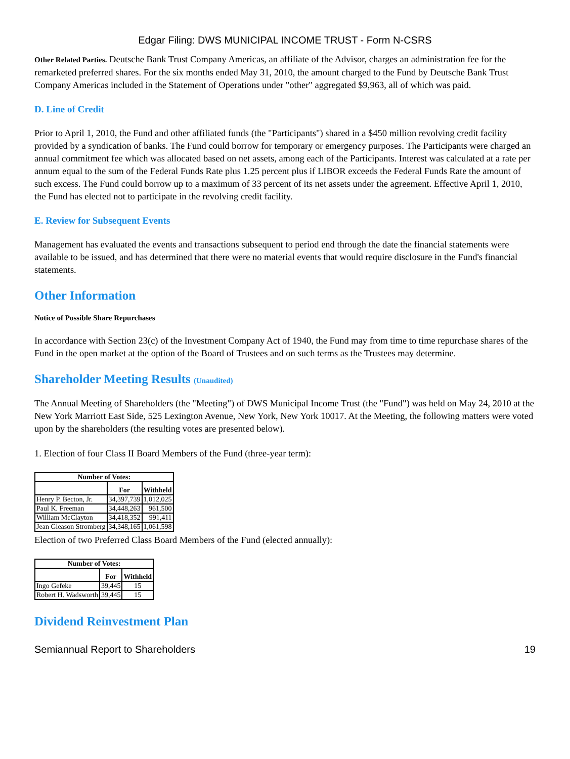Edgar Filing: DWS MUNICIPAL INCOME TRUST - Form N-CSRS
Other Related Parties. Deutsche Bank Trust Company Americas, an affiliate of the Advisor, charges an administration fee for the remarketed preferred shares. For the six months ended May 31, 2010, the amount charged to the Fund by Deutsche Bank Trust Company Americas included in the Statement of Operations under "other" aggregated $9,963, all of which was paid.
D. Line of Credit
Prior to April 1, 2010, the Fund and other affiliated funds (the "Participants") shared in a $450 million revolving credit facility provided by a syndication of banks. The Fund could borrow for temporary or emergency purposes. The Participants were charged an annual commitment fee which was allocated based on net assets, among each of the Participants. Interest was calculated at a rate per annum equal to the sum of the Federal Funds Rate plus 1.25 percent plus if LIBOR exceeds the Federal Funds Rate the amount of such excess. The Fund could borrow up to a maximum of 33 percent of its net assets under the agreement. Effective April 1, 2010, the Fund has elected not to participate in the revolving credit facility.
E. Review for Subsequent Events
Management has evaluated the events and transactions subsequent to period end through the date the financial statements were available to be issued, and has determined that there were no material events that would require disclosure in the Fund's financial statements.
Other Information
Notice of Possible Share Repurchases
In accordance with Section 23(c) of the Investment Company Act of 1940, the Fund may from time to time repurchase shares of the Fund in the open market at the option of the Board of Trustees and on such terms as the Trustees may determine.
Shareholder Meeting Results (Unaudited)
The Annual Meeting of Shareholders (the "Meeting") of DWS Municipal Income Trust (the "Fund") was held on May 24, 2010 at the New York Marriott East Side, 525 Lexington Avenue, New York, New York 10017. At the Meeting, the following matters were voted upon by the shareholders (the resulting votes are presented below).
1. Election of four Class II Board Members of the Fund (three-year term):
| Number of Votes: | | |
| --- | --- | --- |
| | For | Withheld |
| Henry P. Becton, Jr. | 34,397,739 | 1,012,025 |
| Paul K. Freeman | 34,448,263 | 961,500 |
| William McClayton | 34,418,352 | 991,411 |
| Jean Gleason Stromberg | 34,348,165 | 1,061,598 |
Election of two Preferred Class Board Members of the Fund (elected annually):
| Number of Votes: | | |
| --- | --- | --- |
| | For | Withheld |
| Ingo Gefeke | 39,445 | 15 |
| Robert H. Wadsworth | 39,445 | 15 |
Dividend Reinvestment Plan
Semiannual Report to Shareholders 19